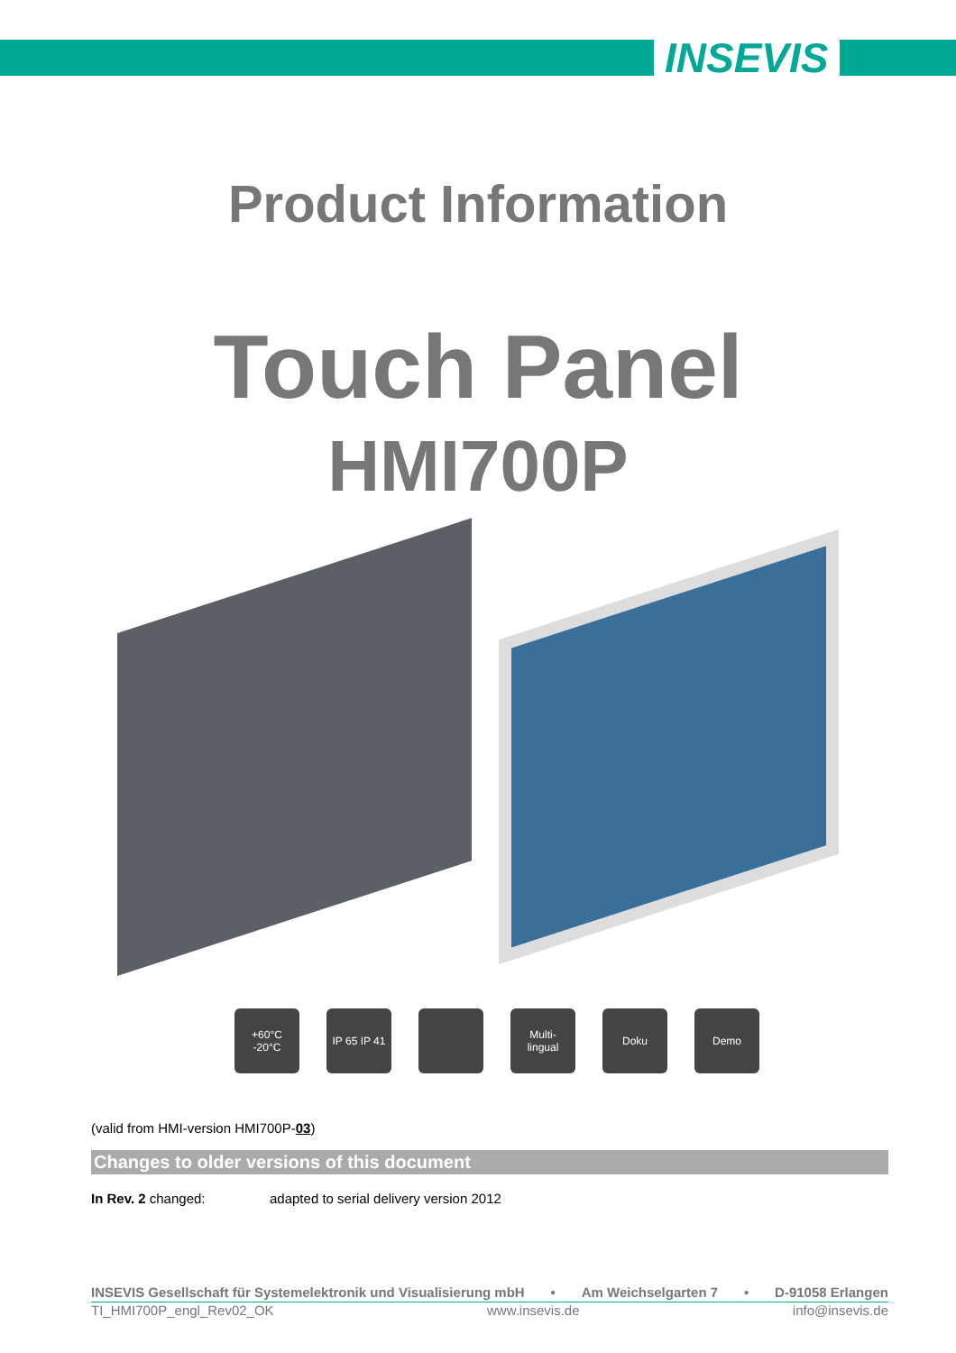INSEVIS
Product Information
Touch Panel
HMI700P
+60°C
-20°C
IP 65 IP 41
Multi-
lingual
Doku Demo
(valid from HMI-version HMI700P-03)
Changes to older versions of this document
In Rev. 2 changed: adapted to serial delivery version 2012
INSEVIS Gesellschaft für Systemelektronik und Visualisierung mbH • Am Weichselgarten 7 • D-91058 Erlangen
TI_HMI700P_engl_Rev02_OK www.insevis.de info@insevis.de